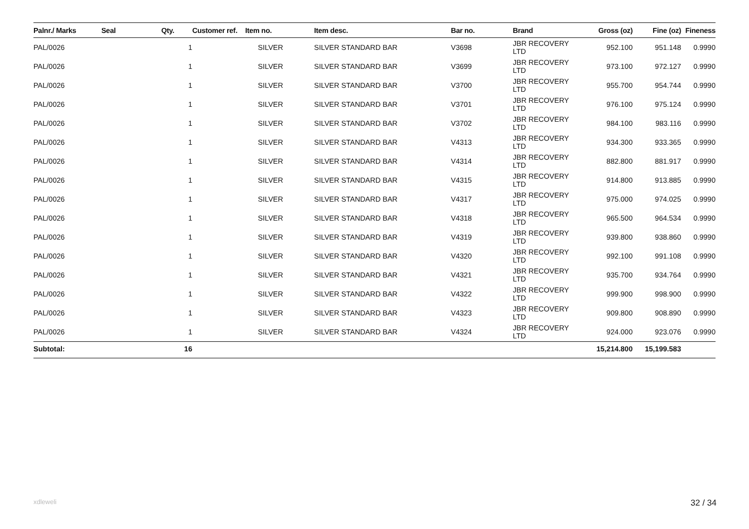| Palnr./ Marks | Seal | Qty. | Customer ref. | Item no. | Item desc. | Bar no. | Brand | Gross (oz) | Fine (oz) | Fineness |
| --- | --- | --- | --- | --- | --- | --- | --- | --- | --- | --- |
| PAL/0026 | | 1 | | SILVER | SILVER STANDARD BAR | V3698 | JBR RECOVERY LTD | 952.100 | 951.148 | 0.9990 |
| PAL/0026 | | 1 | | SILVER | SILVER STANDARD BAR | V3699 | JBR RECOVERY LTD | 973.100 | 972.127 | 0.9990 |
| PAL/0026 | | 1 | | SILVER | SILVER STANDARD BAR | V3700 | JBR RECOVERY LTD | 955.700 | 954.744 | 0.9990 |
| PAL/0026 | | 1 | | SILVER | SILVER STANDARD BAR | V3701 | JBR RECOVERY LTD | 976.100 | 975.124 | 0.9990 |
| PAL/0026 | | 1 | | SILVER | SILVER STANDARD BAR | V3702 | JBR RECOVERY LTD | 984.100 | 983.116 | 0.9990 |
| PAL/0026 | | 1 | | SILVER | SILVER STANDARD BAR | V4313 | JBR RECOVERY LTD | 934.300 | 933.365 | 0.9990 |
| PAL/0026 | | 1 | | SILVER | SILVER STANDARD BAR | V4314 | JBR RECOVERY LTD | 882.800 | 881.917 | 0.9990 |
| PAL/0026 | | 1 | | SILVER | SILVER STANDARD BAR | V4315 | JBR RECOVERY LTD | 914.800 | 913.885 | 0.9990 |
| PAL/0026 | | 1 | | SILVER | SILVER STANDARD BAR | V4317 | JBR RECOVERY LTD | 975.000 | 974.025 | 0.9990 |
| PAL/0026 | | 1 | | SILVER | SILVER STANDARD BAR | V4318 | JBR RECOVERY LTD | 965.500 | 964.534 | 0.9990 |
| PAL/0026 | | 1 | | SILVER | SILVER STANDARD BAR | V4319 | JBR RECOVERY LTD | 939.800 | 938.860 | 0.9990 |
| PAL/0026 | | 1 | | SILVER | SILVER STANDARD BAR | V4320 | JBR RECOVERY LTD | 992.100 | 991.108 | 0.9990 |
| PAL/0026 | | 1 | | SILVER | SILVER STANDARD BAR | V4321 | JBR RECOVERY LTD | 935.700 | 934.764 | 0.9990 |
| PAL/0026 | | 1 | | SILVER | SILVER STANDARD BAR | V4322 | JBR RECOVERY LTD | 999.900 | 998.900 | 0.9990 |
| PAL/0026 | | 1 | | SILVER | SILVER STANDARD BAR | V4323 | JBR RECOVERY LTD | 909.800 | 908.890 | 0.9990 |
| PAL/0026 | | 1 | | SILVER | SILVER STANDARD BAR | V4324 | JBR RECOVERY LTD | 924.000 | 923.076 | 0.9990 |
| Subtotal: | | 16 | | | | | | 15,214.800 | 15,199.583 | |
xdleweli 32 / 34